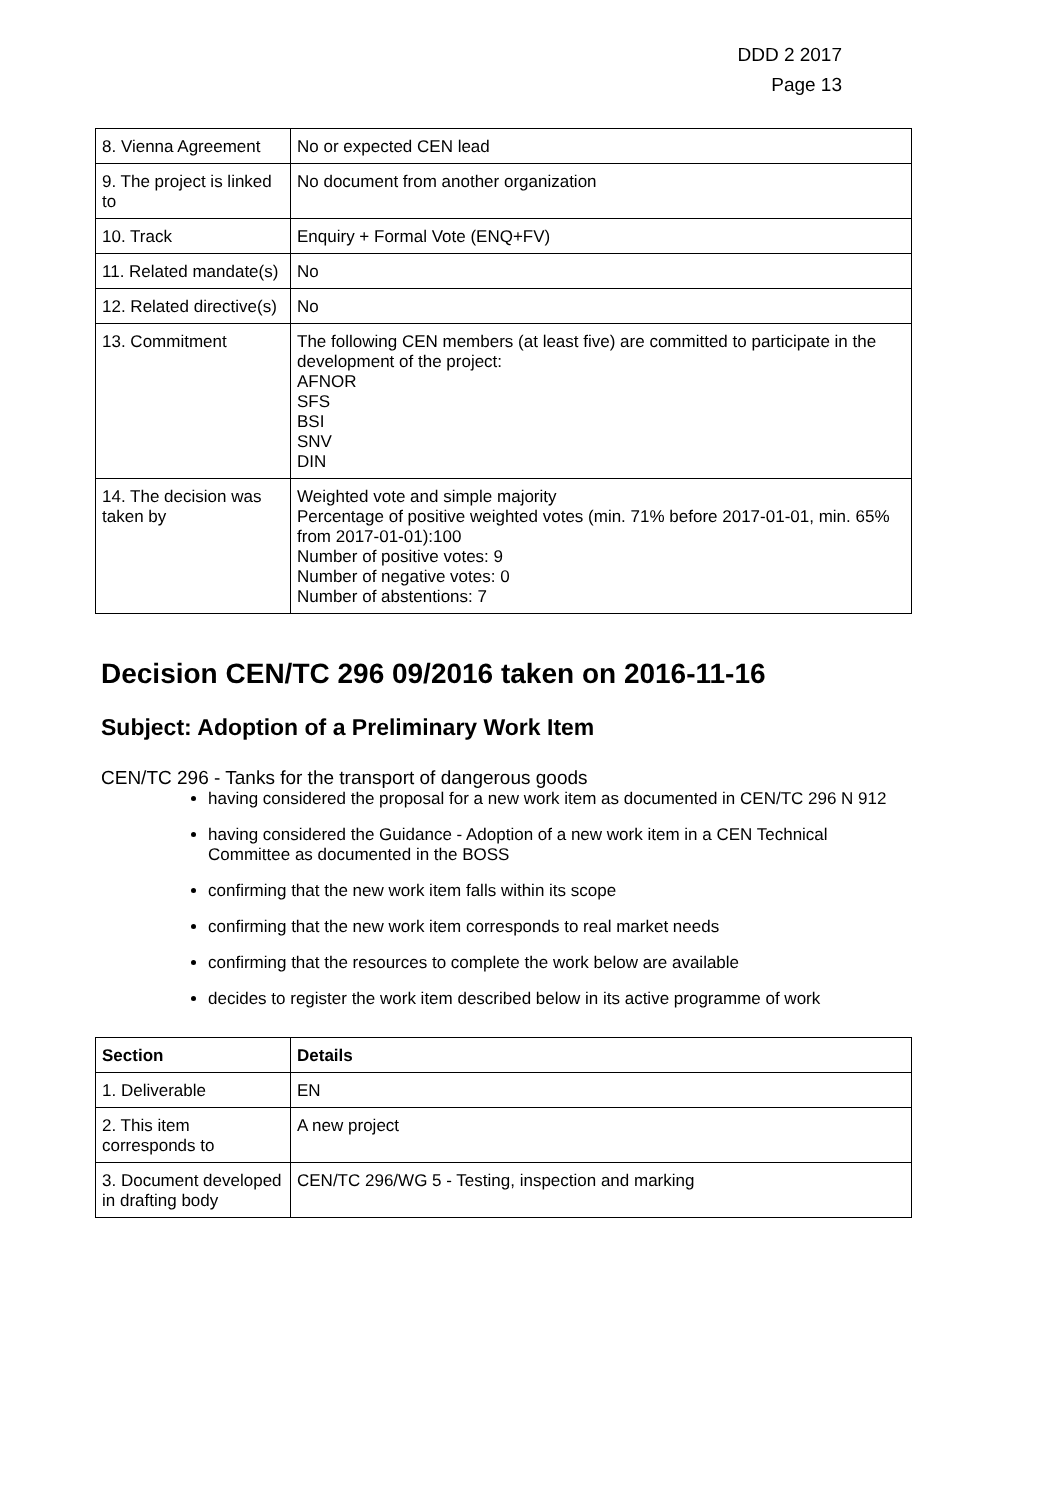DDD 2 2017
Page 13
| 8. Vienna Agreement | No or expected CEN lead |
| 9. The project is linked to | No document from another organization |
| 10. Track | Enquiry + Formal Vote (ENQ+FV) |
| 11. Related mandate(s) | No |
| 12. Related directive(s) | No |
| 13. Commitment | The following CEN members (at least five) are committed to participate in the development of the project: AFNOR SFS BSI SNV DIN |
| 14. The decision was taken by | Weighted vote and simple majority Percentage of positive weighted votes (min. 71% before 2017-01-01, min. 65% from 2017-01-01):100 Number of positive votes: 9 Number of negative votes: 0 Number of abstentions: 7 |
Decision CEN/TC 296 09/2016 taken on 2016-11-16
Subject: Adoption of a Preliminary Work Item
CEN/TC 296 - Tanks for the transport of dangerous goods
having considered the proposal for a new work item as documented in CEN/TC 296 N 912
having considered the Guidance - Adoption of a new work item in a CEN Technical Committee as documented in the BOSS
confirming that the new work item falls within its scope
confirming that the new work item corresponds to real market needs
confirming that the resources to complete the work below are available
decides to register the work item described below in its active programme of work
| Section | Details |
| --- | --- |
| 1. Deliverable | EN |
| 2. This item corresponds to | A new project |
| 3. Document developed in drafting body | CEN/TC 296/WG 5 - Testing, inspection and marking |